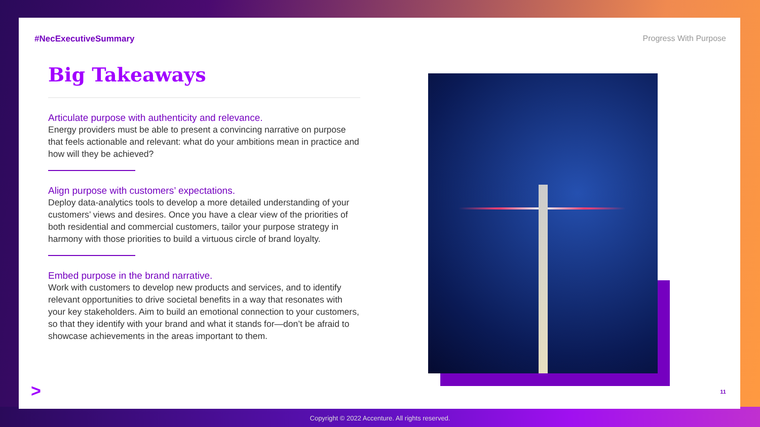#NecExecutiveSummary Progress With Purpose
Big Takeaways
Articulate purpose with authenticity and relevance.
Energy providers must be able to present a convincing narrative on purpose that feels actionable and relevant: what do your ambitions mean in practice and how will they be achieved?
Align purpose with customers’ expectations.
Deploy data-analytics tools to develop a more detailed understanding of your customers’ views and desires. Once you have a clear view of the priorities of both residential and commercial customers, tailor your purpose strategy in harmony with those priorities to build a virtuous circle of brand loyalty.
Embed purpose in the brand narrative.
Work with customers to develop new products and services, and to identify relevant opportunities to drive societal benefits in a way that resonates with your key stakeholders. Aim to build an emotional connection to your customers, so that they identify with your brand and what it stands for—don’t be afraid to showcase achievements in the areas important to them.
> 11
Copyright © 2022 Accenture. All rights reserved.